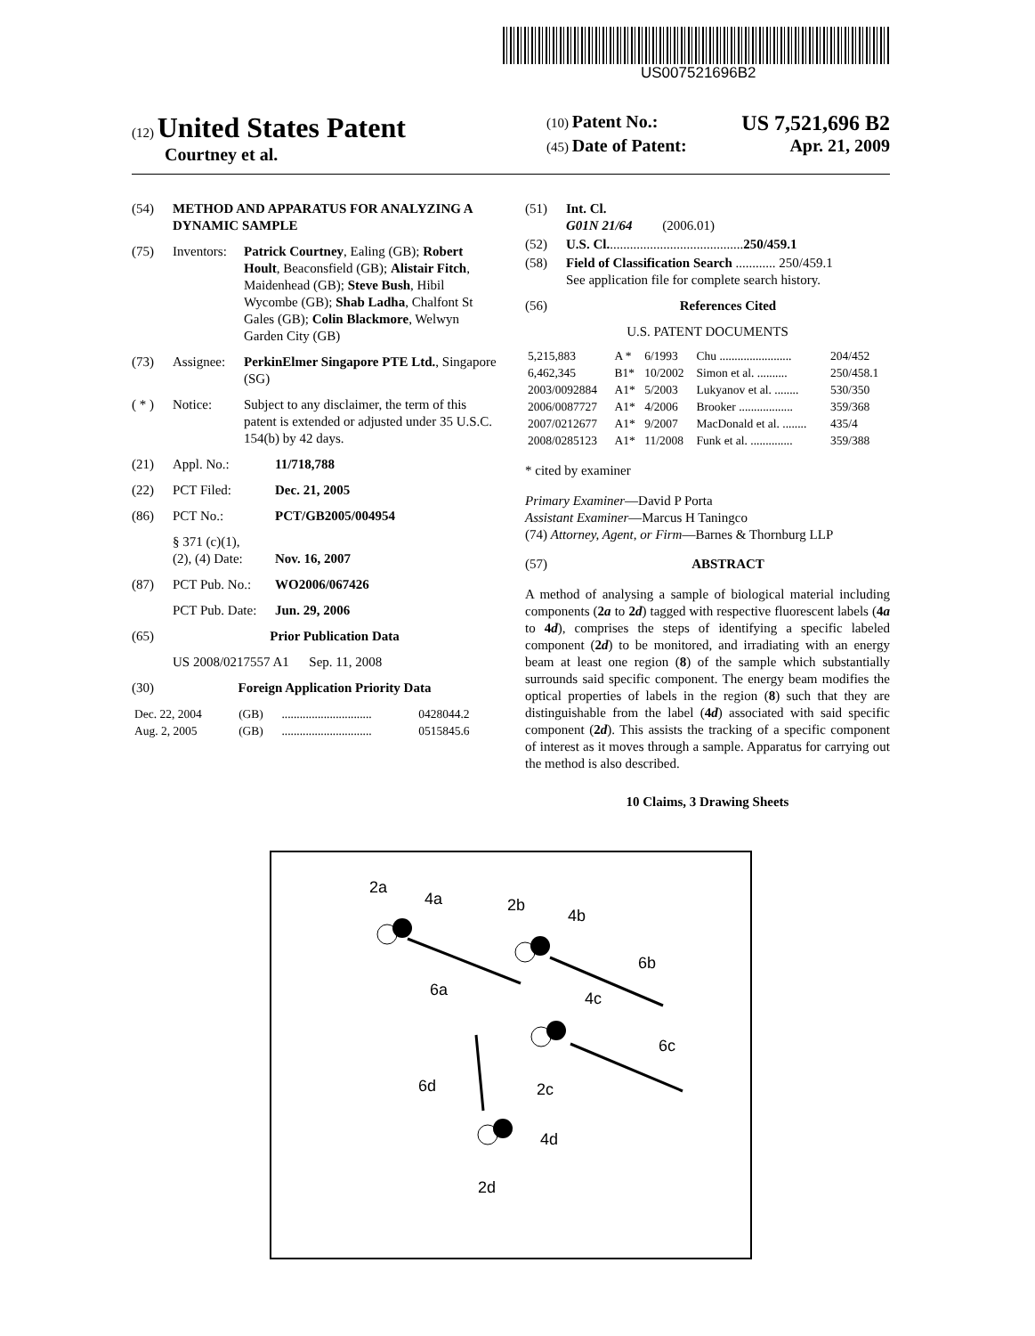US007521696B2
(12) United States Patent
Courtney et al.
(10) Patent No.: US 7,521,696 B2
(45) Date of Patent: Apr. 21, 2009
(54) METHOD AND APPARATUS FOR ANALYZING A DYNAMIC SAMPLE
(75) Inventors: Patrick Courtney, Ealing (GB); Robert Hoult, Beaconsfield (GB); Alistair Fitch, Maidenhead (GB); Steve Bush, Hibil Wycombe (GB); Shab Ladha, Chalfont St Gales (GB); Colin Blackmore, Welwyn Garden City (GB)
(73) Assignee: PerkinElmer Singapore PTE Ltd., Singapore (SG)
( * ) Notice: Subject to any disclaimer, the term of this patent is extended or adjusted under 35 U.S.C. 154(b) by 42 days.
(21) Appl. No.: 11/718,788
(22) PCT Filed: Dec. 21, 2005
(86) PCT No.: PCT/GB2005/004954
§ 371 (c)(1),
(2), (4) Date:
Nov. 16, 2007
(87) PCT Pub. No.: WO2006/067426
PCT Pub. Date: Jun. 29, 2006
(65) Prior Publication Data
US 2008/0217557 A1 Sep. 11, 2008
(30) Foreign Application Priority Data
| Dec. 22, 2004 | (GB) | .............................. | 0428044.2 |
| Aug. 2, 2005 | (GB) | .............................. | 0515845.6 |
(51) Int. Cl.
G01N 21/64 (2006.01)
(52) U.S. Cl. ........................................ 250/459.1
(58) Field of Classification Search ............ 250/459.1
See application file for complete search history.
(56) References Cited
U.S. PATENT DOCUMENTS
| 5,215,883 | A * | 6/1993 | Chu ........................ | 204/452 |
| 6,462,345 | B1* | 10/2002 | Simon et al. .......... | 250/458.1 |
| 2003/0092884 | A1* | 5/2003 | Lukyanov et al. ........ | 530/350 |
| 2006/0087727 | A1* | 4/2006 | Brooker .................. | 359/368 |
| 2007/0212677 | A1* | 9/2007 | MacDonald et al. ........ | 435/4 |
| 2008/0285123 | A1* | 11/2008 | Funk et al. .............. | 359/388 |
* cited by examiner
Primary Examiner—David P Porta
Assistant Examiner—Marcus H Taningco
(74) Attorney, Agent, or Firm—Barnes & Thornburg LLP
(57) ABSTRACT
A method of analysing a sample of biological material including components (2a to 2d) tagged with respective fluorescent labels (4a to 4d), comprises the steps of identifying a specific labeled component (2d) to be monitored, and irradiating with an energy beam at least one region (8) of the sample which substantially surrounds said specific component. The energy beam modifies the optical properties of labels in the region (8) such that they are distinguishable from the label (4d) associated with said specific component (2d). This assists the tracking of a specific component of interest as it moves through a sample. Apparatus for carrying out the method is also described.
10 Claims, 3 Drawing Sheets
2a
4a
2b
4b
6a
6b
4c
6c
6d
2c
4d
2d